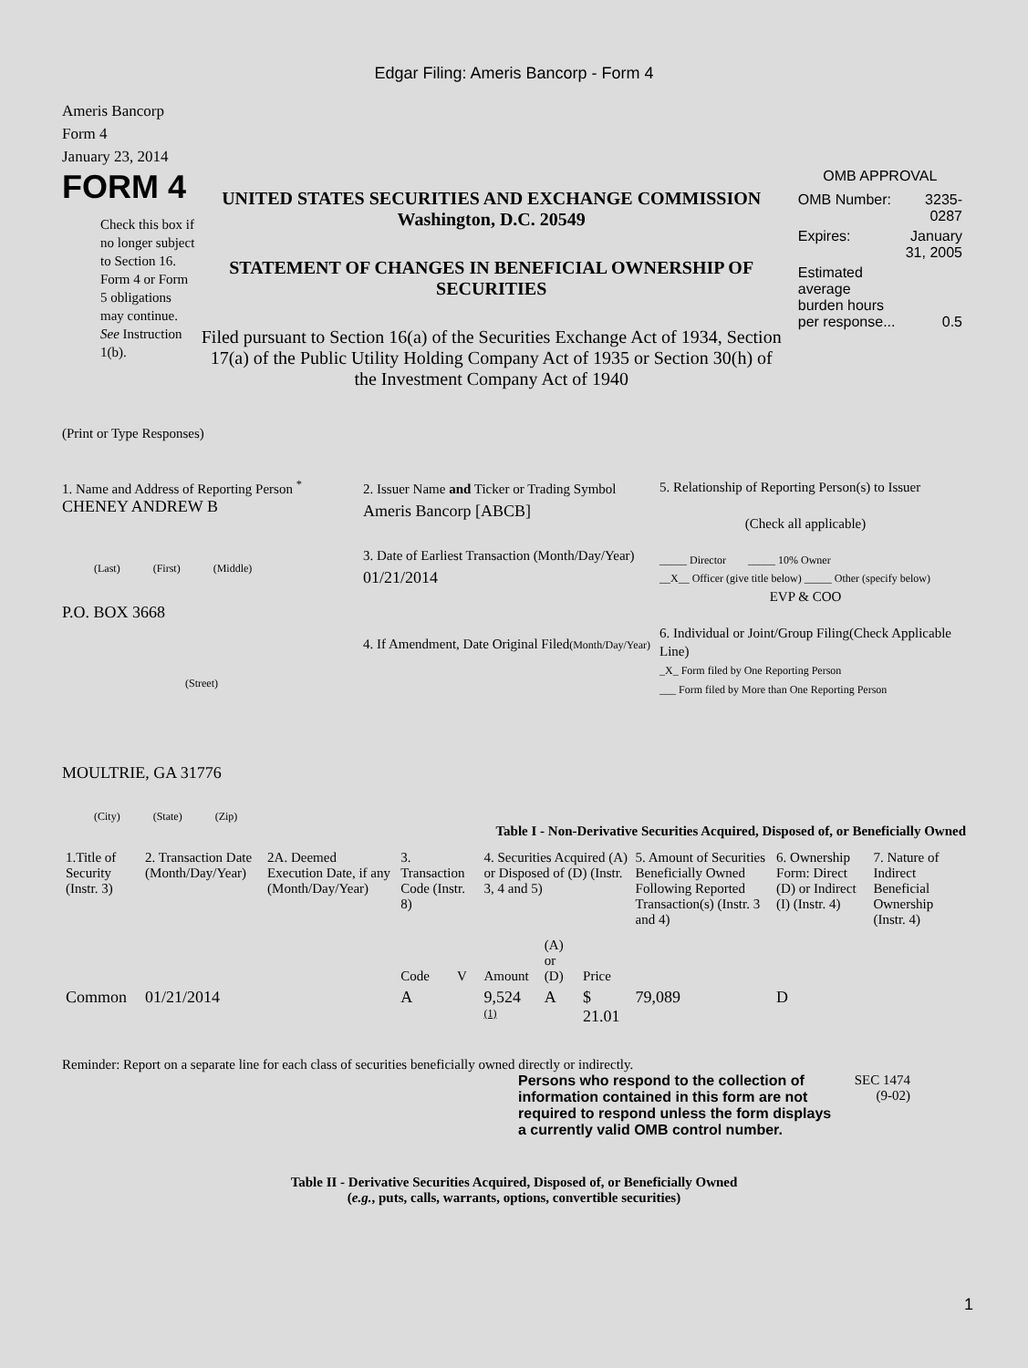Edgar Filing: Ameris Bancorp - Form 4
Ameris Bancorp
Form 4
January 23, 2014
FORM 4
Check this box if no longer subject to Section 16. Form 4 or Form 5 obligations may continue. See Instruction 1(b).
UNITED STATES SECURITIES AND EXCHANGE COMMISSION
Washington, D.C. 20549
STATEMENT OF CHANGES IN BENEFICIAL OWNERSHIP OF SECURITIES
Filed pursuant to Section 16(a) of the Securities Exchange Act of 1934, Section 17(a) of the Public Utility Holding Company Act of 1935 or Section 30(h) of the Investment Company Act of 1940
OMB APPROVAL
| OMB Number: | 3235-0287 |
| Expires: | January 31, 2005 |
| Estimated average burden hours per response... | 0.5 |
(Print or Type Responses)
1. Name and Address of Reporting Person <sup>*</sup>
CHENEY ANDREW B
(Last) (First) (Middle)
P.O. BOX 3668
(Street)
MOULTRIE, GA 31776
(City) (State) (Zip)
2. Issuer Name and Ticker or Trading Symbol
Ameris Bancorp [ABCB]
3. Date of Earliest Transaction (Month/Day/Year)
01/21/2014
4. If Amendment, Date Original Filed(Month/Day/Year)
5. Relationship of Reporting Person(s) to Issuer
(Check all applicable)
_____ Director _____ 10% Owner
__X__ Officer (give title below) _____ Other (specify below)
EVP & COO
6. Individual or Joint/Group Filing(Check Applicable Line)
_X_ Form filed by One Reporting Person
___ Form filed by More than One Reporting Person
Table I - Non-Derivative Securities Acquired, Disposed of, or Beneficially Owned
| 1.Title of Security (Instr. 3) | 2. Transaction Date (Month/Day/Year) | 2A. Deemed Execution Date, if any (Month/Day/Year) | 3. Transaction Code (Instr. 8) | | 4. Securities Acquired (A) or Disposed of (D) (Instr. 3, 4 and 5) | | | 5. Amount of Securities Beneficially Owned Following Reported Transaction(s) (Instr. 3 and 4) | 6. Ownership Form: Direct (D) or Indirect (I) (Instr. 4) | 7. Nature of Indirect Beneficial Ownership (Instr. 4) |
| --- | --- | --- | --- | --- | --- | --- | --- | --- | --- | --- |
| | | | Code | V | Amount | (A) or (D) | Price | | | |
| Common | 01/21/2014 | | A | | 9,524 <sup>(1)</sup> | A | $ 21.01 | 79,089 | D | |
Reminder: Report on a separate line for each class of securities beneficially owned directly or indirectly.
Persons who respond to the collection of information contained in this form are not required to respond unless the form displays a currently valid OMB control number.
SEC 1474 (9-02)
Table II - Derivative Securities Acquired, Disposed of, or Beneficially Owned
(e.g., puts, calls, warrants, options, convertible securities)
1